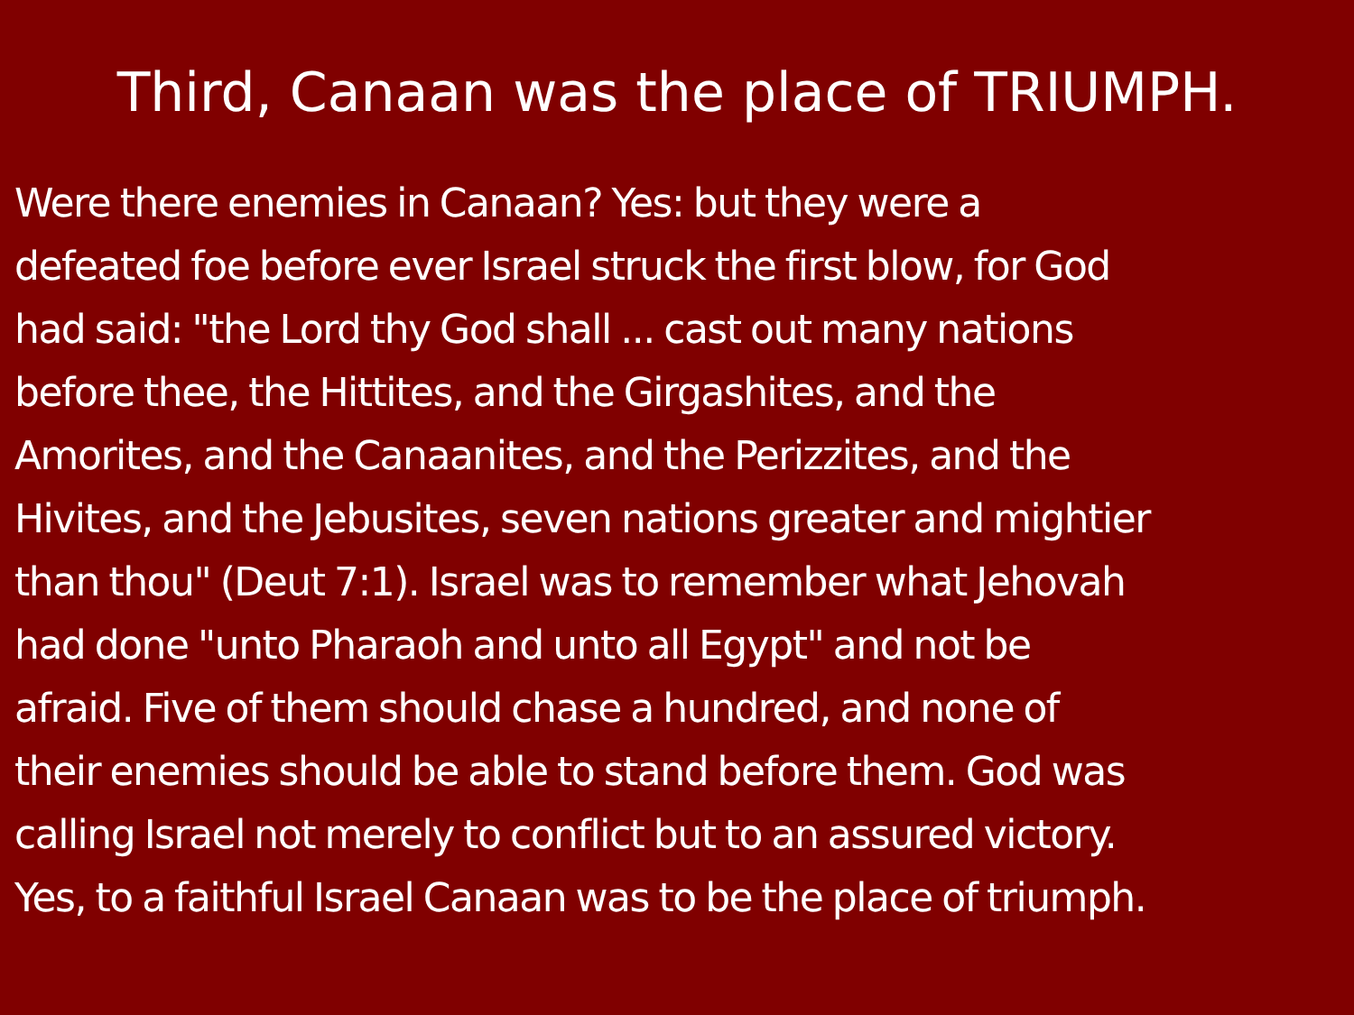Third, Canaan was the place of TRIUMPH.
Were there enemies in Canaan? Yes: but they were a
defeated foe before ever Israel struck the first blow, for God
had said: "the Lord thy God shall ... cast out many nations
before thee, the Hittites, and the Girgashites, and the
Amorites, and the Canaanites, and the Perizzites, and the
Hivites, and the Jebusites, seven nations greater and mightier
than thou" (Deut 7:1). Israel was to remember what Jehovah
had done "unto Pharaoh and unto all Egypt" and not be
afraid. Five of them should chase a hundred, and none of
their enemies should be able to stand before them. God was
calling Israel not merely to conflict but to an assured victory.
Yes, to a faithful Israel Canaan was to be the place of triumph.